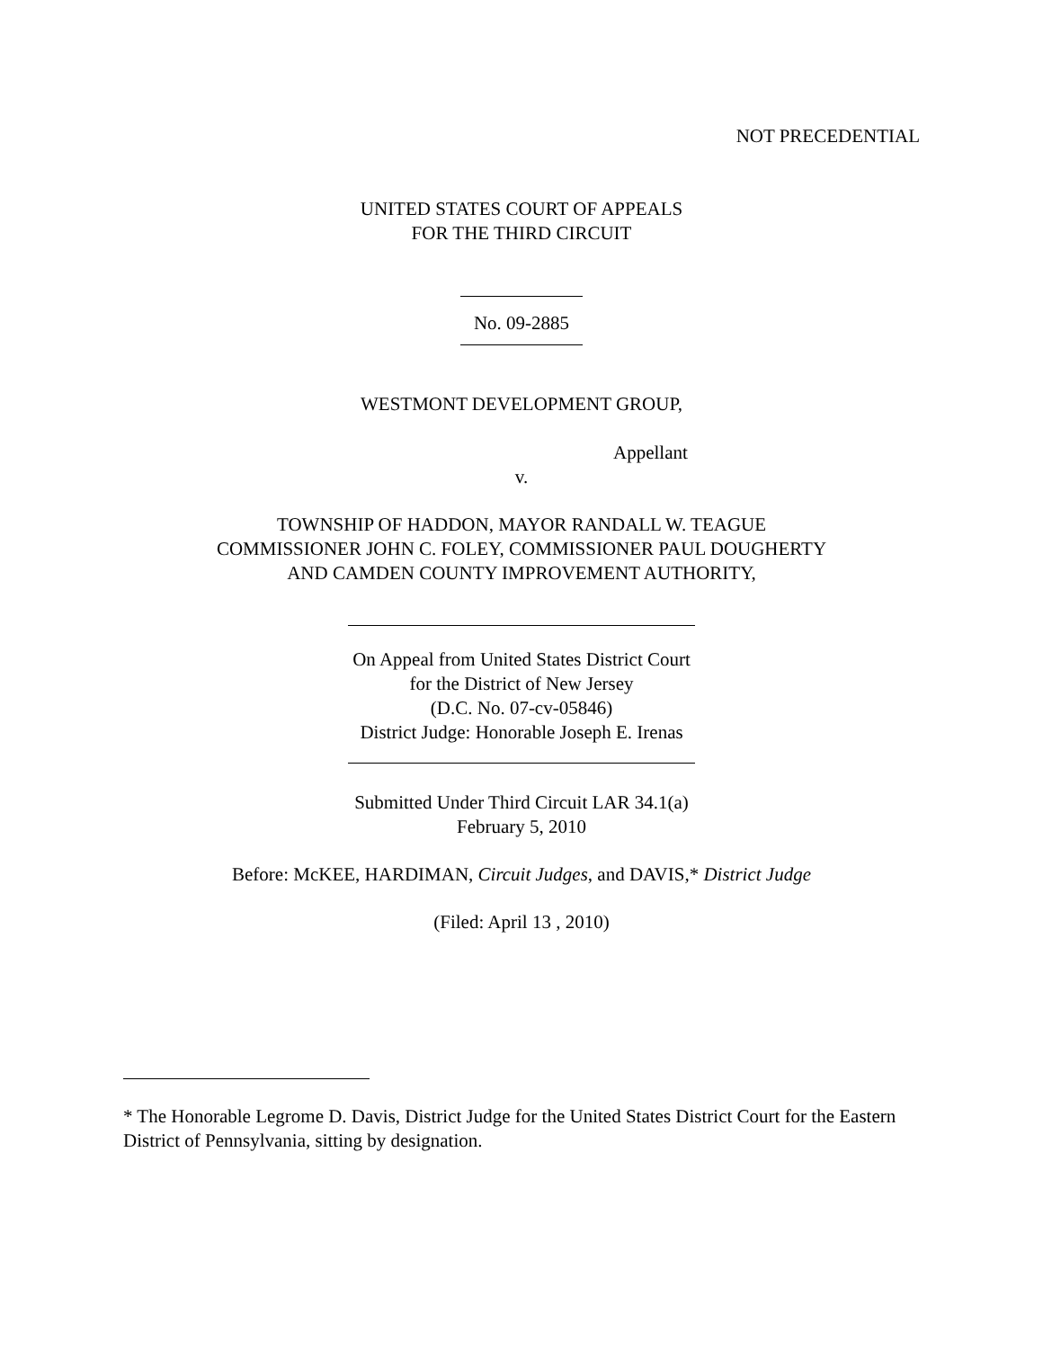NOT PRECEDENTIAL
UNITED STATES COURT OF APPEALS
FOR THE THIRD CIRCUIT
No. 09-2885
WESTMONT DEVELOPMENT GROUP,
Appellant
v.
TOWNSHIP OF HADDON, MAYOR RANDALL W. TEAGUE
COMMISSIONER JOHN C. FOLEY, COMMISSIONER PAUL DOUGHERTY
AND CAMDEN COUNTY IMPROVEMENT AUTHORITY,
On Appeal from United States District Court
for the District of New Jersey
(D.C. No. 07-cv-05846)
District Judge: Honorable Joseph E. Irenas
Submitted Under Third Circuit LAR 34.1(a)
February 5, 2010
Before: McKEE, HARDIMAN, Circuit Judges, and DAVIS,* District Judge
(Filed: April 13 , 2010)
* The Honorable Legrome D. Davis, District Judge for the United States District Court for the Eastern District of Pennsylvania, sitting by designation.